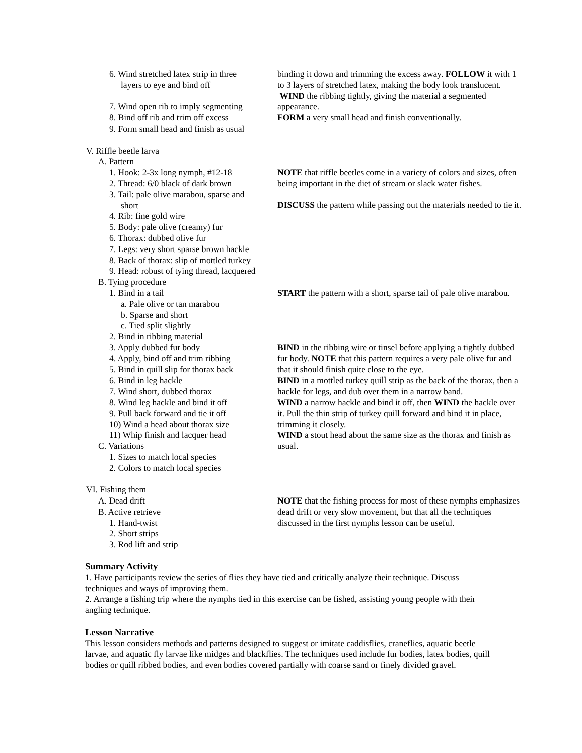6. Wind stretched latex strip in three
layers to eye and bind off
7. Wind open rib to imply segmenting
8. Bind off rib and trim off excess
9. Form small head and finish as usual
V. Riffle beetle larva
A. Pattern
1. Hook: 2-3x long nymph, #12-18
2. Thread: 6/0 black of dark brown
3. Tail: pale olive marabou, sparse and
short
4. Rib: fine gold wire
5. Body: pale olive (creamy) fur
6. Thorax: dubbed olive fur
7. Legs: very short sparse brown hackle
8. Back of thorax: slip of mottled turkey
9. Head: robust of tying thread, lacquered
B. Tying procedure
1. Bind in a tail
a. Pale olive or tan marabou
b. Sparse and short
c. Tied split slightly
2. Bind in ribbing material
3. Apply dubbed fur body
4. Apply, bind off and trim ribbing
5. Bind in quill slip for thorax back
6. Bind in leg hackle
7. Wind short, dubbed thorax
8. Wind leg hackle and bind it off
9. Pull back forward and tie it off
10) Wind a head about thorax size
11) Whip finish and lacquer head
C. Variations
1. Sizes to match local species
2. Colors to match local species
VI. Fishing them
A. Dead drift
B. Active retrieve
1. Hand-twist
2. Short strips
3. Rod lift and strip
binding it down and trimming the excess away. FOLLOW it with 1 to 3 layers of stretched latex, making the body look translucent.
WIND the ribbing tightly, giving the material a segmented appearance.
FORM a very small head and finish conventionally.
NOTE that riffle beetles come in a variety of colors and sizes, often being important in the diet of stream or slack water fishes.
DISCUSS the pattern while passing out the materials needed to tie it.
START the pattern with a short, sparse tail of pale olive marabou.
BIND in the ribbing wire or tinsel before applying a tightly dubbed fur body. NOTE that this pattern requires a very pale olive fur and that it should finish quite close to the eye.
BIND in a mottled turkey quill strip as the back of the thorax, then a hackle for legs, and dub over them in a narrow band.
WIND a narrow hackle and bind it off, then WIND the hackle over it. Pull the thin strip of turkey quill forward and bind it in place, trimming it closely.
WIND a stout head about the same size as the thorax and finish as usual.
NOTE that the fishing process for most of these nymphs emphasizes dead drift or very slow movement, but that all the techniques discussed in the first nymphs lesson can be useful.
Summary Activity
1. Have participants review the series of flies they have tied and critically analyze their technique. Discuss techniques and ways of improving them.
2. Arrange a fishing trip where the nymphs tied in this exercise can be fished, assisting young people with their angling technique.
Lesson Narrative
This lesson considers methods and patterns designed to suggest or imitate caddisflies, craneflies, aquatic beetle larvae, and aquatic fly larvae like midges and blackflies. The techniques used include fur bodies, latex bodies, quill bodies or quill ribbed bodies, and even bodies covered partially with coarse sand or finely divided gravel.